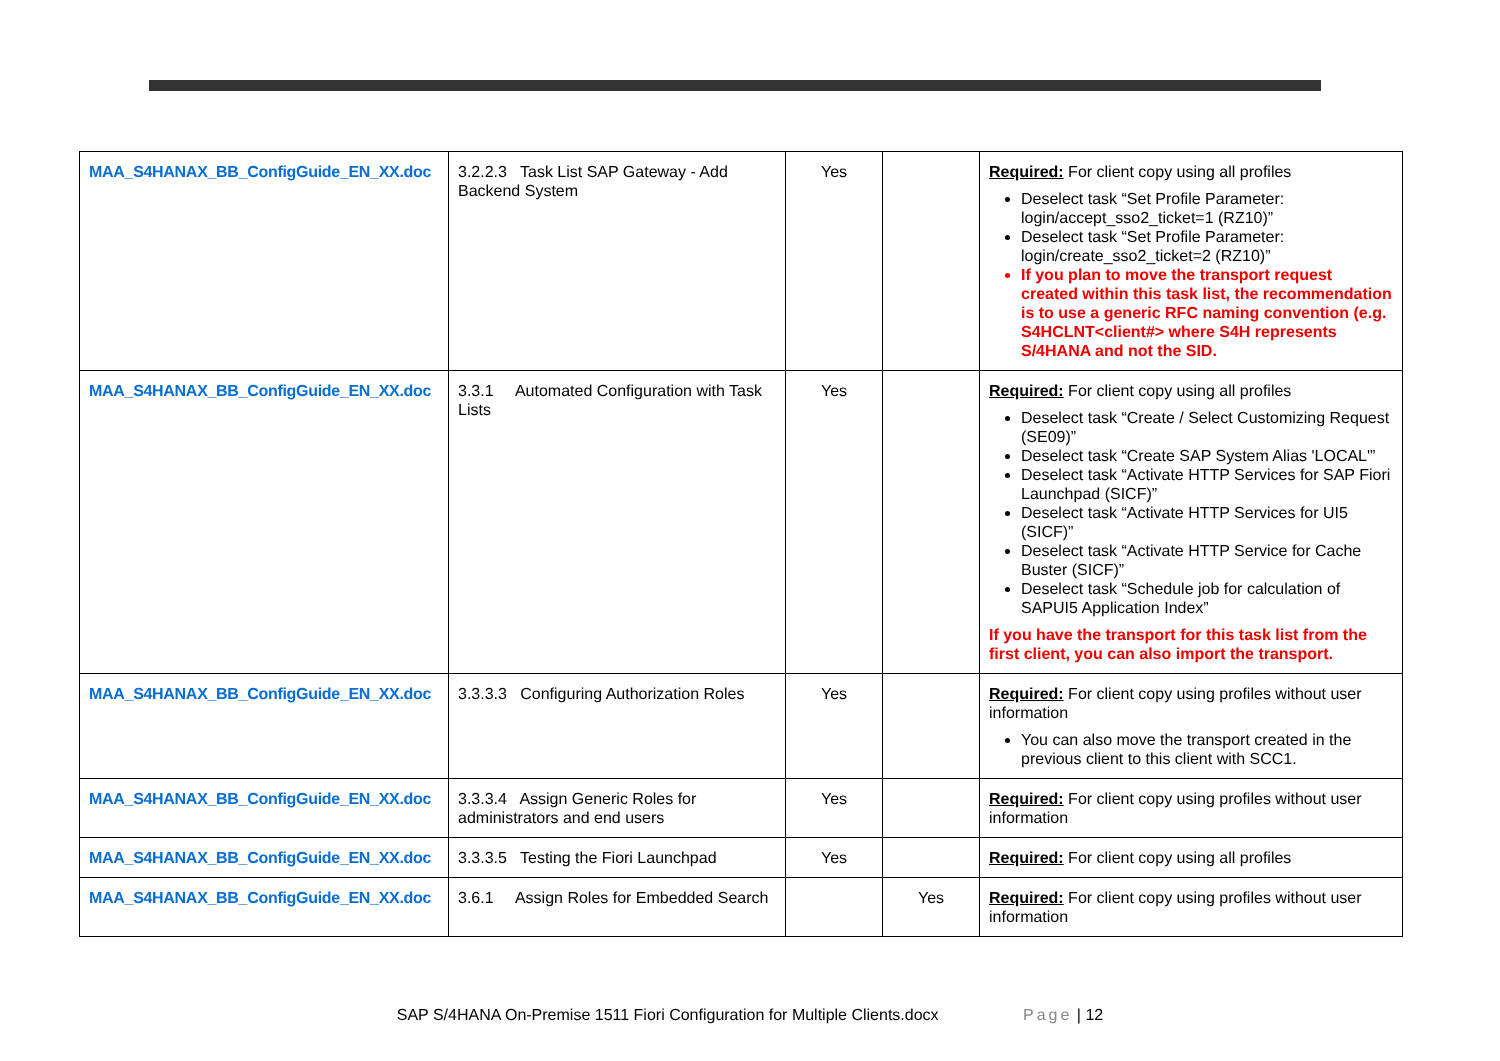| MAA_S4HANAX_BB_ConfigGuide_EN_XX.doc | 3.2.2.3 Task List SAP Gateway - Add Backend System | Yes | | Required: For client copy using all profiles Deselect task “Set Profile Parameter: login/accept_sso2_ticket=1 (RZ10)” Deselect task “Set Profile Parameter: login/create_sso2_ticket=2 (RZ10)” If you plan to move the transport request created within this task list, the recommendation is to use a generic RFC naming convention (e.g. S4HCLNT<client#> where S4H represents S/4HANA and not the SID. |
| MAA_S4HANAX_BB_ConfigGuide_EN_XX.doc | 3.3.1 Automated Configuration with Task Lists | Yes | | Required: For client copy using all profiles Deselect task “Create / Select Customizing Request (SE09)” Deselect task “Create SAP System Alias 'LOCAL'” Deselect task “Activate HTTP Services for SAP Fiori Launchpad (SICF)” Deselect task “Activate HTTP Services for UI5 (SICF)” Deselect task “Activate HTTP Service for Cache Buster (SICF)” Deselect task “Schedule job for calculation of SAPUI5 Application Index” If you have the transport for this task list from the first client, you can also import the transport. |
| MAA_S4HANAX_BB_ConfigGuide_EN_XX.doc | 3.3.3.3 Configuring Authorization Roles | Yes | | Required: For client copy using profiles without user information You can also move the transport created in the previous client to this client with SCC1. |
| MAA_S4HANAX_BB_ConfigGuide_EN_XX.doc | 3.3.3.4 Assign Generic Roles for administrators and end users | Yes | | Required: For client copy using profiles without user information |
| MAA_S4HANAX_BB_ConfigGuide_EN_XX.doc | 3.3.3.5 Testing the Fiori Launchpad | Yes | | Required: For client copy using all profiles |
| MAA_S4HANAX_BB_ConfigGuide_EN_XX.doc | 3.6.1 Assign Roles for Embedded Search | | Yes | Required: For client copy using profiles without user information |
SAP S/4HANA On-Premise 1511 Fiori Configuration for Multiple Clients.docx Page | 12